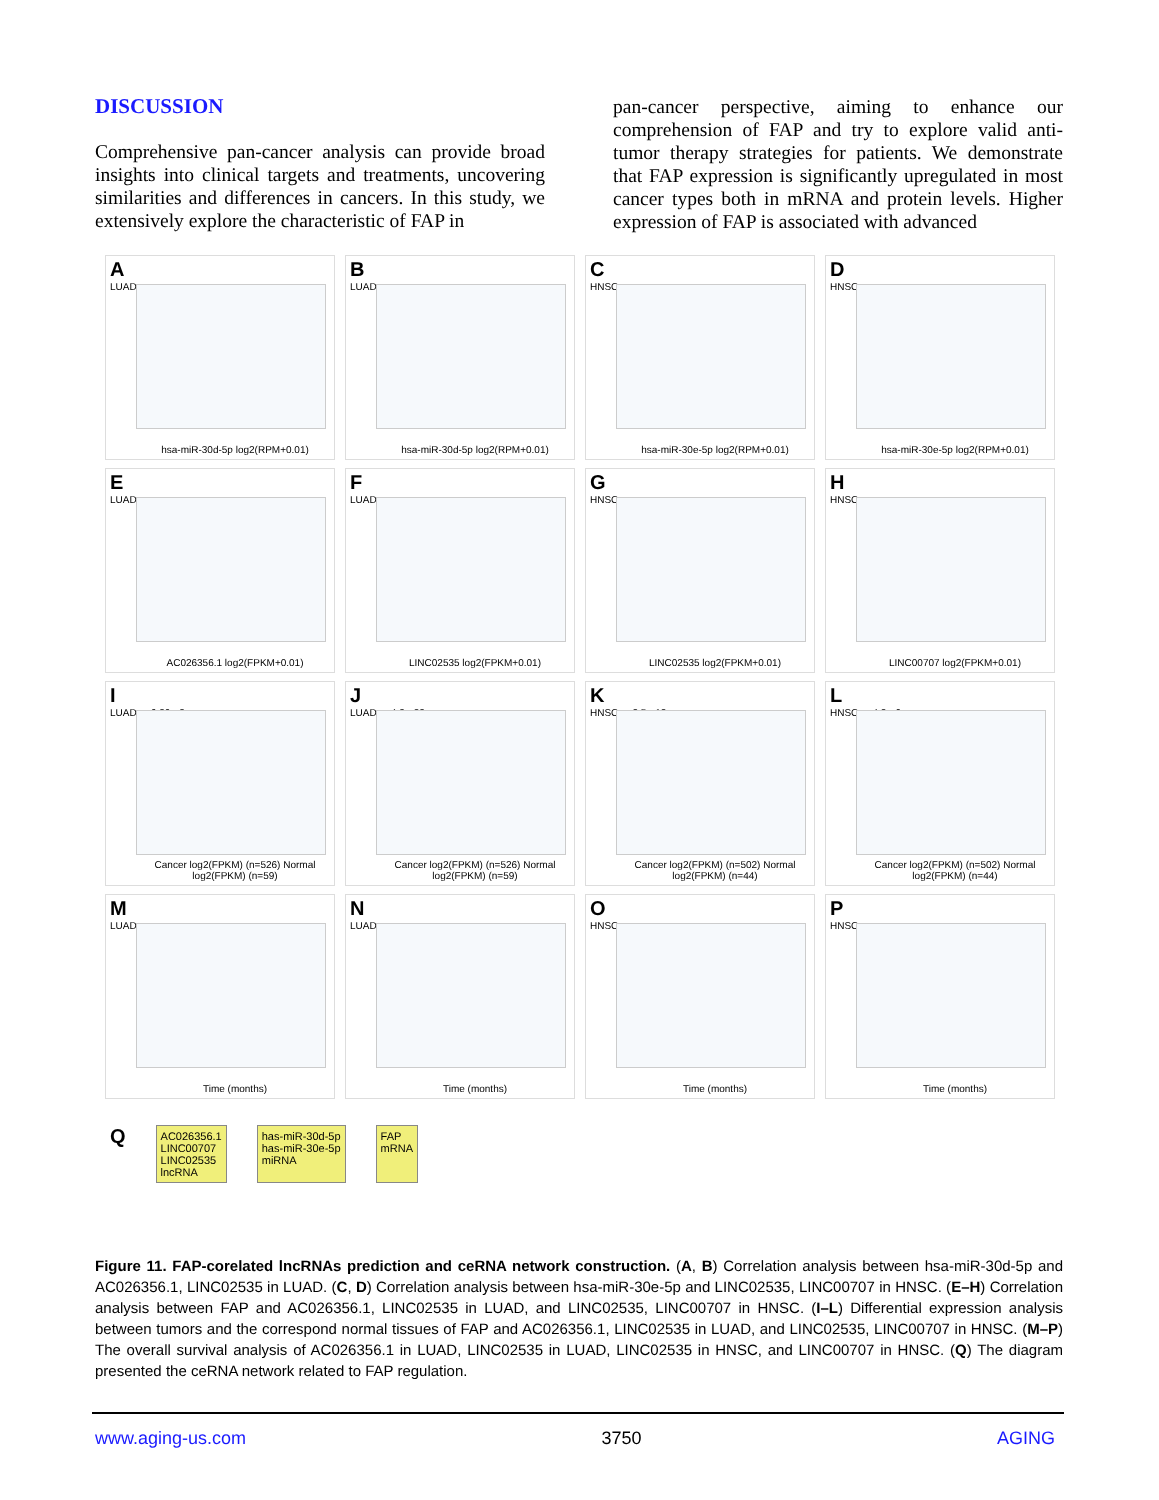DISCUSSION
Comprehensive pan-cancer analysis can provide broad insights into clinical targets and treatments, uncovering similarities and differences in cancers. In this study, we extensively explore the characteristic of FAP in
pan-cancer perspective, aiming to enhance our comprehension of FAP and try to explore valid anti-tumor therapy strategies for patients. We demonstrate that FAP expression is significantly upregulated in most cancer types both in mRNA and protein levels. Higher expression of FAP is associated with advanced
A
LUAD
hsa-miR-30d-5p log2(RPM+0.01)
B
LUAD
hsa-miR-30d-5p log2(RPM+0.01)
C
HNSC
hsa-miR-30e-5p log2(RPM+0.01)
D
HNSC
hsa-miR-30e-5p log2(RPM+0.01)
E
LUAD
AC026356.1 log2(FPKM+0.01)
F
LUAD
LINC02535 log2(FPKM+0.01)
G
HNSC
LINC02535 log2(FPKM+0.01)
H
HNSC
LINC00707 log2(FPKM+0.01)
I
LUAD p=6.80e-8
Cancer log2(FPKM) (n=526) Normal log2(FPKM) (n=59)
J
LUAD p=4.3e-32
Cancer log2(FPKM) (n=526) Normal log2(FPKM) (n=59)
K
HNSC p=2.5e-12
Cancer log2(FPKM) (n=502) Normal log2(FPKM) (n=44)
L
HNSC p=4.2e-6
Cancer log2(FPKM) (n=502) Normal log2(FPKM) (n=44)
M
LUAD
Time (months)
N
LUAD
Time (months)
O
HNSC
Time (months)
P
HNSC
Time (months)
Q
AC026356.1
LINC00707
LINC02535
lncRNA
has-miR-30d-5p
has-miR-30e-5p
miRNA
FAP
mRNA
Figure 11. FAP-corelated lncRNAs prediction and ceRNA network construction. (A, B) Correlation analysis between hsa-miR-30d-5p and AC026356.1, LINC02535 in LUAD. (C, D) Correlation analysis between hsa-miR-30e-5p and LINC02535, LINC00707 in HNSC. (E–H) Correlation analysis between FAP and AC026356.1, LINC02535 in LUAD, and LINC02535, LINC00707 in HNSC. (I–L) Differential expression analysis between tumors and the correspond normal tissues of FAP and AC026356.1, LINC02535 in LUAD, and LINC02535, LINC00707 in HNSC. (M–P) The overall survival analysis of AC026356.1 in LUAD, LINC02535 in LUAD, LINC02535 in HNSC, and LINC00707 in HNSC. (Q) The diagram presented the ceRNA network related to FAP regulation.
www.aging-us.com 3750 AGING